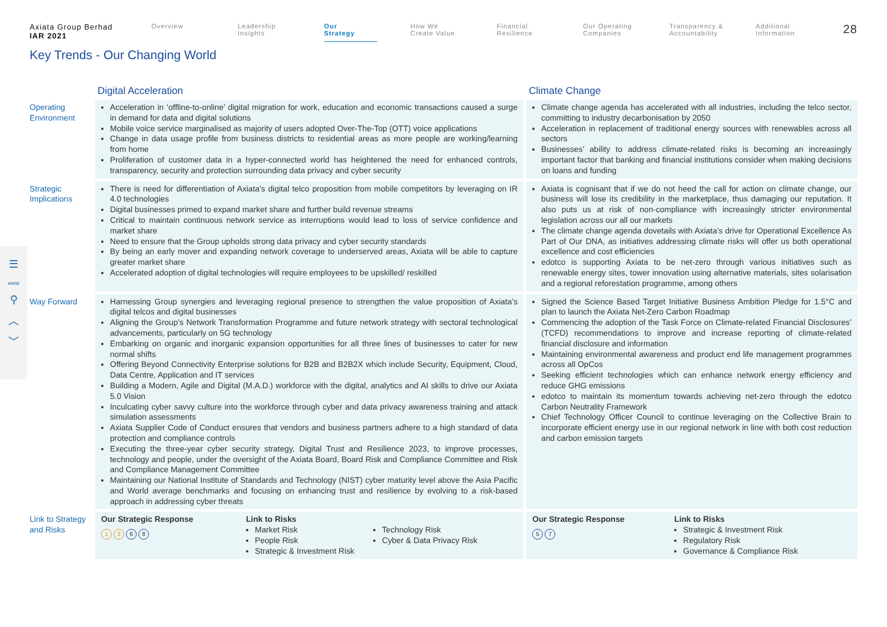Axiata Group Berhad
IAR 2021
Overview Leadership
Insights
Our
Strategy
How We
Create Value
Financial
Resilience
Our Operating
Companies
Transparency &
Accountability
Additional
Information
28
Key Trends - Our Changing World
☰
www
⚲
︿
﹀
| | Digital Acceleration | Climate Change |
| --- | --- | --- |
| Operating Environment | Acceleration in ‘offline-to-online’ digital migration for work, education and economic transactions caused a surge in demand for data and digital solutions Mobile voice service marginalised as majority of users adopted Over-The-Top (OTT) voice applications Change in data usage profile from business districts to residential areas as more people are working/learning from home Proliferation of customer data in a hyper-connected world has heightened the need for enhanced controls, transparency, security and protection surrounding data privacy and cyber security | Climate change agenda has accelerated with all industries, including the telco sector, committing to industry decarbonisation by 2050 Acceleration in replacement of traditional energy sources with renewables across all sectors Businesses’ ability to address climate-related risks is becoming an increasingly important factor that banking and financial institutions consider when making decisions on loans and funding |
| Strategic Implications | There is need for differentiation of Axiata’s digital telco proposition from mobile competitors by leveraging on IR 4.0 technologies Digital businesses primed to expand market share and further build revenue streams Critical to maintain continuous network service as interruptions would lead to loss of service confidence and market share Need to ensure that the Group upholds strong data privacy and cyber security standards By being an early mover and expanding network coverage to underserved areas, Axiata will be able to capture greater market share Accelerated adoption of digital technologies will require employees to be upskilled/ reskilled | Axiata is cognisant that if we do not heed the call for action on climate change, our business will lose its credibility in the marketplace, thus damaging our reputation. It also puts us at risk of non-compliance with increasingly stricter environmental legislation across our all our markets The climate change agenda dovetails with Axiata’s drive for Operational Excellence As Part of Our DNA, as initiatives addressing climate risks will offer us both operational excellence and cost efficiencies edotco is supporting Axiata to be net-zero through various initiatives such as renewable energy sites, tower innovation using alternative materials, sites solarisation and a regional reforestation programme, among others |
| Way Forward | Harnessing Group synergies and leveraging regional presence to strengthen the value proposition of Axiata’s digital telcos and digital businesses Aligning the Group’s Network Transformation Programme and future network strategy with sectoral technological advancements, particularly on 5G technology Embarking on organic and inorganic expansion opportunities for all three lines of businesses to cater for new normal shifts Offering Beyond Connectivity Enterprise solutions for B2B and B2B2X which include Security, Equipment, Cloud, Data Centre, Application and IT services Building a Modern, Agile and Digital (M.A.D.) workforce with the digital, analytics and AI skills to drive our Axiata 5.0 Vision Inculcating cyber savvy culture into the workforce through cyber and data privacy awareness training and attack simulation assessments Axiata Supplier Code of Conduct ensures that vendors and business partners adhere to a high standard of data protection and compliance controls Executing the three-year cyber security strategy, Digital Trust and Resilience 2023, to improve processes, technology and people, under the oversight of the Axiata Board, Board Risk and Compliance Committee and Risk and Compliance Management Committee Maintaining our National Institute of Standards and Technology (NIST) cyber maturity level above the Asia Pacific and World average benchmarks and focusing on enhancing trust and resilience by evolving to a risk-based approach in addressing cyber threats | Signed the Science Based Target Initiative Business Ambition Pledge for 1.5°C and plan to launch the Axiata Net-Zero Carbon Roadmap Commencing the adoption of the Task Force on Climate-related Financial Disclosures’ (TCFD) recommendations to improve and increase reporting of climate-related financial disclosure and information Maintaining environmental awareness and product end life management programmes across all OpCos Seeking efficient technologies which can enhance network energy efficiency and reduce GHG emissions edotco to maintain its momentum towards achieving net-zero through the edotco Carbon Neutrality Framework Chief Technology Officer Council to continue leveraging on the Collective Brain to incorporate efficient energy use in our regional network in line with both cost reduction and carbon emission targets |
| Link to Strategy and Risks | Our Strategic Response 1 3 6 8 Link to Risks Market Risk People Risk Strategic & Investment Risk Technology Risk Cyber & Data Privacy Risk | Our Strategic Response 5 7 Link to Risks Strategic & Investment Risk Regulatory Risk Governance & Compliance Risk |